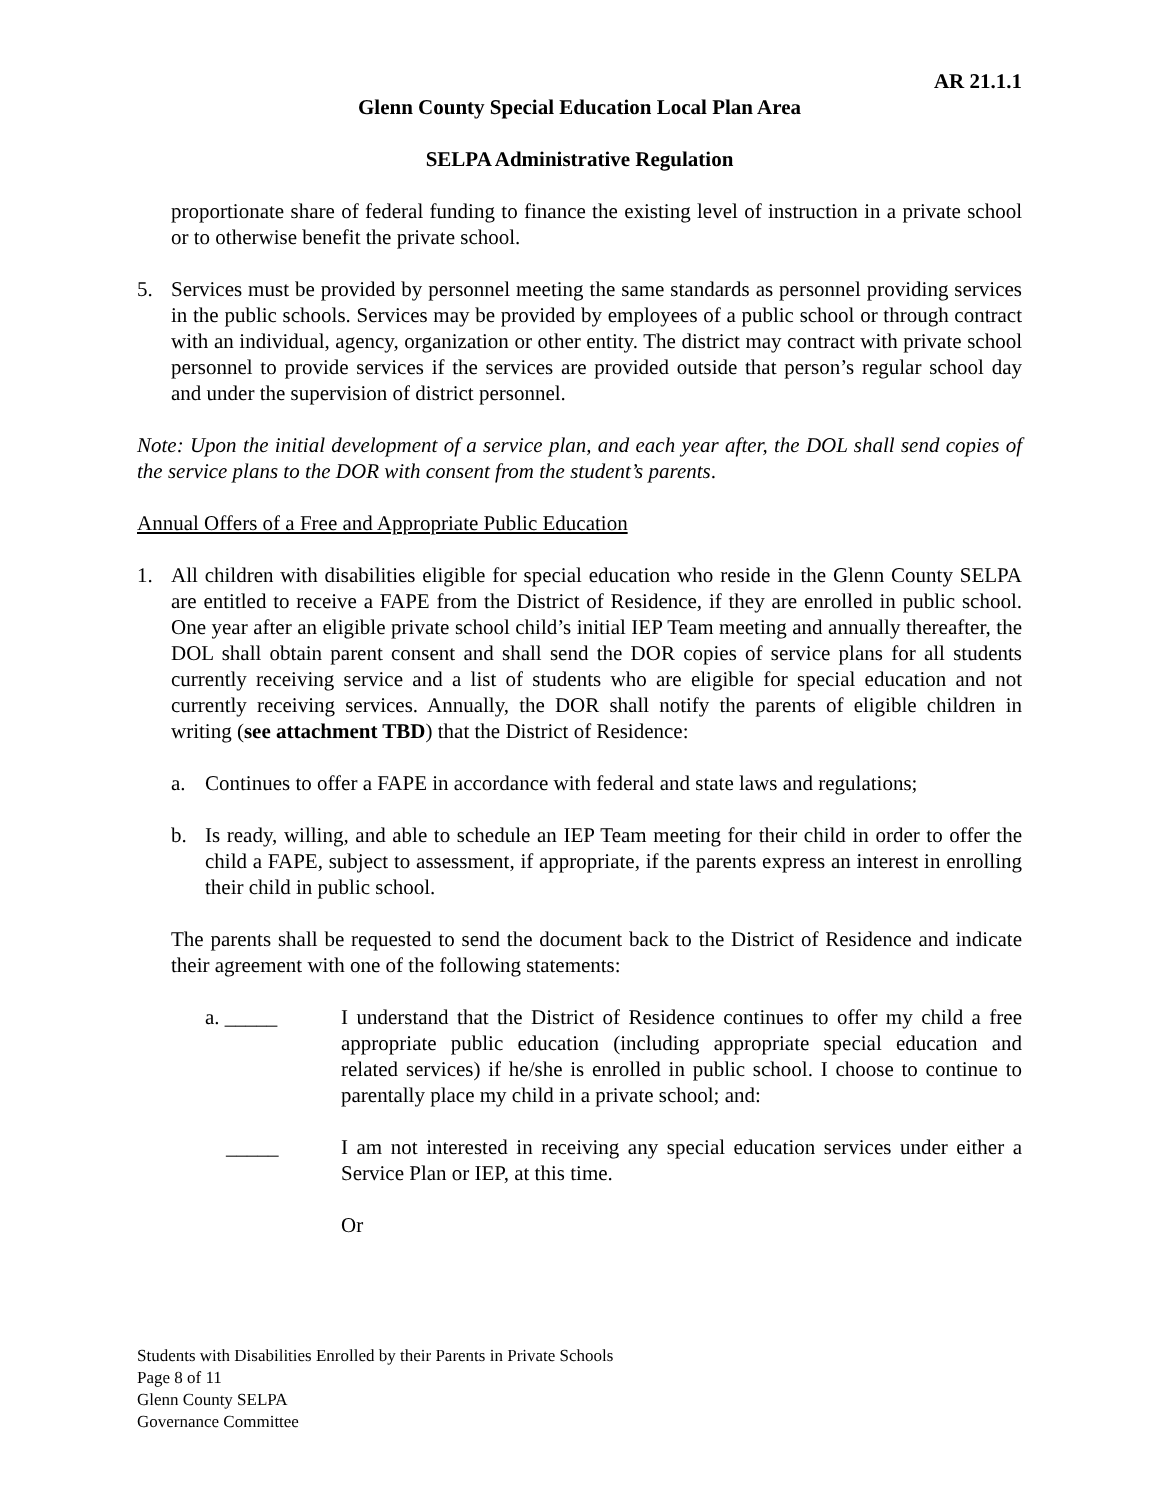AR 21.1.1
Glenn County Special Education Local Plan Area
SELPA Administrative Regulation
proportionate share of federal funding to finance the existing level of instruction in a private school or to otherwise benefit the private school.
5. Services must be provided by personnel meeting the same standards as personnel providing services in the public schools. Services may be provided by employees of a public school or through contract with an individual, agency, organization or other entity. The district may contract with private school personnel to provide services if the services are provided outside that person’s regular school day and under the supervision of district personnel.
Note: Upon the initial development of a service plan, and each year after, the DOL shall send copies of the service plans to the DOR with consent from the student’s parents.
Annual Offers of a Free and Appropriate Public Education
1. All children with disabilities eligible for special education who reside in the Glenn County SELPA are entitled to receive a FAPE from the District of Residence, if they are enrolled in public school. One year after an eligible private school child’s initial IEP Team meeting and annually thereafter, the DOL shall obtain parent consent and shall send the DOR copies of service plans for all students currently receiving service and a list of students who are eligible for special education and not currently receiving services. Annually, the DOR shall notify the parents of eligible children in writing (see attachment TBD) that the District of Residence:
a. Continues to offer a FAPE in accordance with federal and state laws and regulations;
b. Is ready, willing, and able to schedule an IEP Team meeting for their child in order to offer the child a FAPE, subject to assessment, if appropriate, if the parents express an interest in enrolling their child in public school.
The parents shall be requested to send the document back to the District of Residence and indicate their agreement with one of the following statements:
a. _____ I understand that the District of Residence continues to offer my child a free appropriate public education (including appropriate special education and related services) if he/she is enrolled in public school. I choose to continue to parentally place my child in a private school; and:
_____ I am not interested in receiving any special education services under either a Service Plan or IEP, at this time.
Or
Students with Disabilities Enrolled by their Parents in Private Schools
Page 8 of 11
Glenn County SELPA
Governance Committee